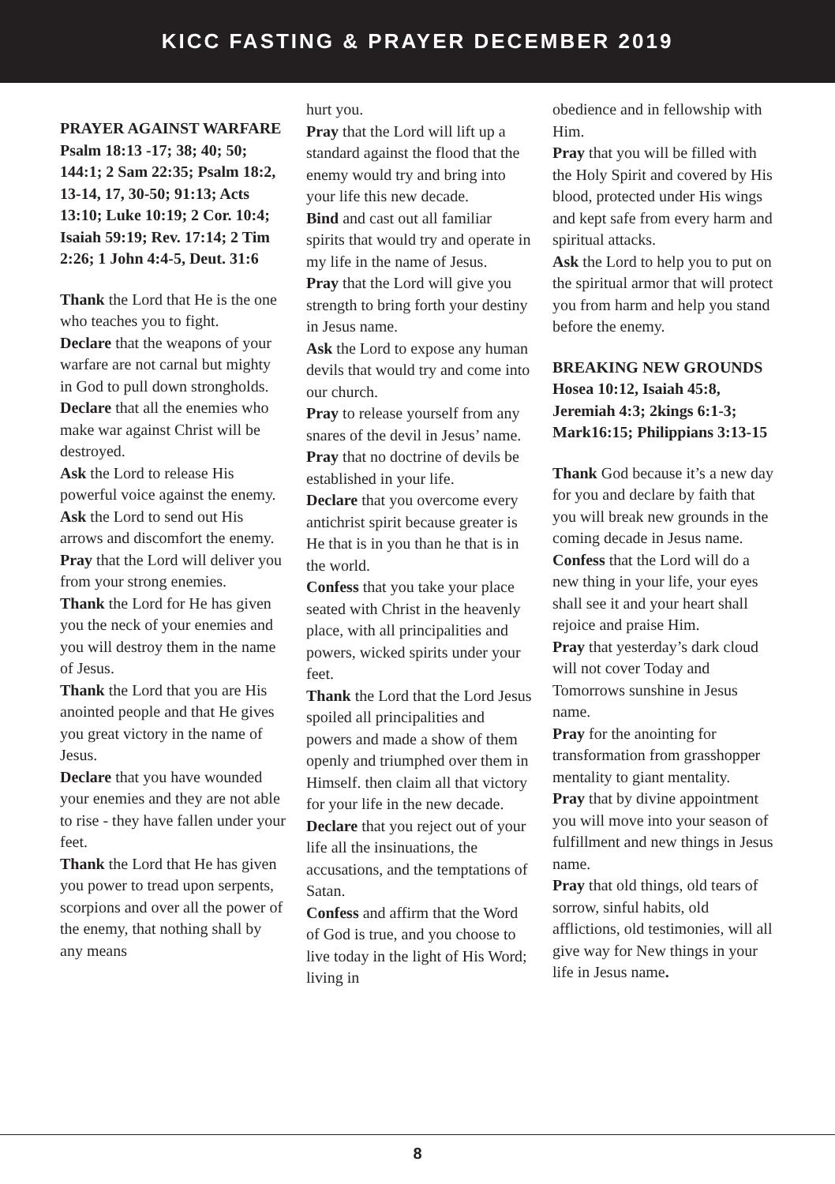KICC FASTING & PRAYER DECEMBER 2019
PRAYER AGAINST WARFARE
Psalm 18:13 -17; 38; 40; 50; 144:1; 2 Sam 22:35; Psalm 18:2, 13-14, 17, 30-50; 91:13; Acts 13:10; Luke 10:19; 2 Cor. 10:4; Isaiah 59:19; Rev. 17:14; 2 Tim 2:26; 1 John 4:4-5, Deut. 31:6
Thank the Lord that He is the one who teaches you to fight.
Declare that the weapons of your warfare are not carnal but mighty in God to pull down strongholds.
Declare that all the enemies who make war against Christ will be destroyed.
Ask the Lord to release His powerful voice against the enemy.
Ask the Lord to send out His arrows and discomfort the enemy.
Pray that the Lord will deliver you from your strong enemies.
Thank the Lord for He has given you the neck of your enemies and you will destroy them in the name of Jesus.
Thank the Lord that you are His anointed people and that He gives you great victory in the name of Jesus.
Declare that you have wounded your enemies and they are not able to rise - they have fallen under your feet.
Thank the Lord that He has given you power to tread upon serpents, scorpions and over all the power of the enemy, that nothing shall by any means
hurt you.
Pray that the Lord will lift up a standard against the flood that the enemy would try and bring into your life this new decade.
Bind and cast out all familiar spirits that would try and operate in my life in the name of Jesus.
Pray that the Lord will give you strength to bring forth your destiny in Jesus name.
Ask the Lord to expose any human devils that would try and come into our church.
Pray to release yourself from any snares of the devil in Jesus’ name.
Pray that no doctrine of devils be established in your life.
Declare that you overcome every antichrist spirit because greater is He that is in you than he that is in the world.
Confess that you take your place seated with Christ in the heavenly place, with all principalities and powers, wicked spirits under your feet.
Thank the Lord that the Lord Jesus spoiled all principalities and powers and made a show of them openly and triumphed over them in Himself. then claim all that victory for your life in the new decade.
Declare that you reject out of your life all the insinuations, the accusations, and the temptations of Satan.
Confess and affirm that the Word of God is true, and you choose to live today in the light of His Word; living in
obedience and in fellowship with Him.
Pray that you will be filled with the Holy Spirit and covered by His blood, protected under His wings and kept safe from every harm and spiritual attacks.
Ask the Lord to help you to put on the spiritual armor that will protect you from harm and help you stand before the enemy.
BREAKING NEW GROUNDS
Hosea 10:12, Isaiah 45:8, Jeremiah 4:3; 2kings 6:1-3; Mark16:15; Philippians 3:13-15
Thank God because it’s a new day for you and declare by faith that you will break new grounds in the coming decade in Jesus name.
Confess that the Lord will do a new thing in your life, your eyes shall see it and your heart shall rejoice and praise Him.
Pray that yesterday’s dark cloud will not cover Today and Tomorrows sunshine in Jesus name.
Pray for the anointing for transformation from grasshopper mentality to giant mentality.
Pray that by divine appointment you will move into your season of fulfillment and new things in Jesus name.
Pray that old things, old tears of sorrow, sinful habits, old afflictions, old testimonies, will all give way for New things in your life in Jesus name.
8